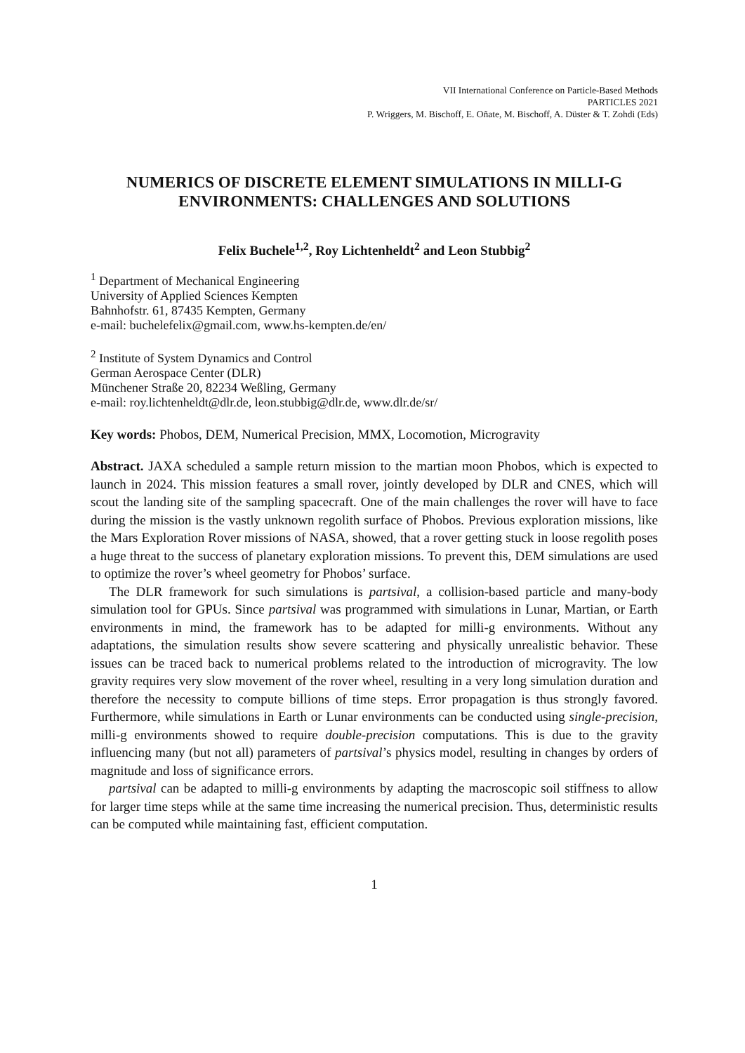VII International Conference on Particle-Based Methods
PARTICLES 2021
P. Wriggers, M. Bischoff, E. Oñate, M. Bischoff, A. Düster & T. Zohdi (Eds)
NUMERICS OF DISCRETE ELEMENT SIMULATIONS IN MILLI-G ENVIRONMENTS: CHALLENGES AND SOLUTIONS
Felix Buchele<sup>1,2</sup>, Roy Lichtenheldt<sup>2</sup> and Leon Stubbig<sup>2</sup>
<sup>1</sup> Department of Mechanical Engineering
University of Applied Sciences Kempten
Bahnhofstr. 61, 87435 Kempten, Germany
e-mail: buchelefelix@gmail.com, www.hs-kempten.de/en/
<sup>2</sup> Institute of System Dynamics and Control
German Aerospace Center (DLR)
Münchener Straße 20, 82234 Weßling, Germany
e-mail: roy.lichtenheldt@dlr.de, leon.stubbig@dlr.de, www.dlr.de/sr/
Key words: Phobos, DEM, Numerical Precision, MMX, Locomotion, Microgravity
Abstract. JAXA scheduled a sample return mission to the martian moon Phobos, which is expected to launch in 2024. This mission features a small rover, jointly developed by DLR and CNES, which will scout the landing site of the sampling spacecraft. One of the main challenges the rover will have to face during the mission is the vastly unknown regolith surface of Phobos. Previous exploration missions, like the Mars Exploration Rover missions of NASA, showed, that a rover getting stuck in loose regolith poses a huge threat to the success of planetary exploration missions. To prevent this, DEM simulations are used to optimize the rover’s wheel geometry for Phobos’ surface.
The DLR framework for such simulations is partsival, a collision-based particle and many-body simulation tool for GPUs. Since partsival was programmed with simulations in Lunar, Martian, or Earth environments in mind, the framework has to be adapted for milli-g environments. Without any adaptations, the simulation results show severe scattering and physically unrealistic behavior. These issues can be traced back to numerical problems related to the introduction of microgravity. The low gravity requires very slow movement of the rover wheel, resulting in a very long simulation duration and therefore the necessity to compute billions of time steps. Error propagation is thus strongly favored. Furthermore, while simulations in Earth or Lunar environments can be conducted using single-precision, milli-g environments showed to require double-precision computations. This is due to the gravity influencing many (but not all) parameters of partsival’s physics model, resulting in changes by orders of magnitude and loss of significance errors.
partsival can be adapted to milli-g environments by adapting the macroscopic soil stiffness to allow for larger time steps while at the same time increasing the numerical precision. Thus, deterministic results can be computed while maintaining fast, efficient computation.
1